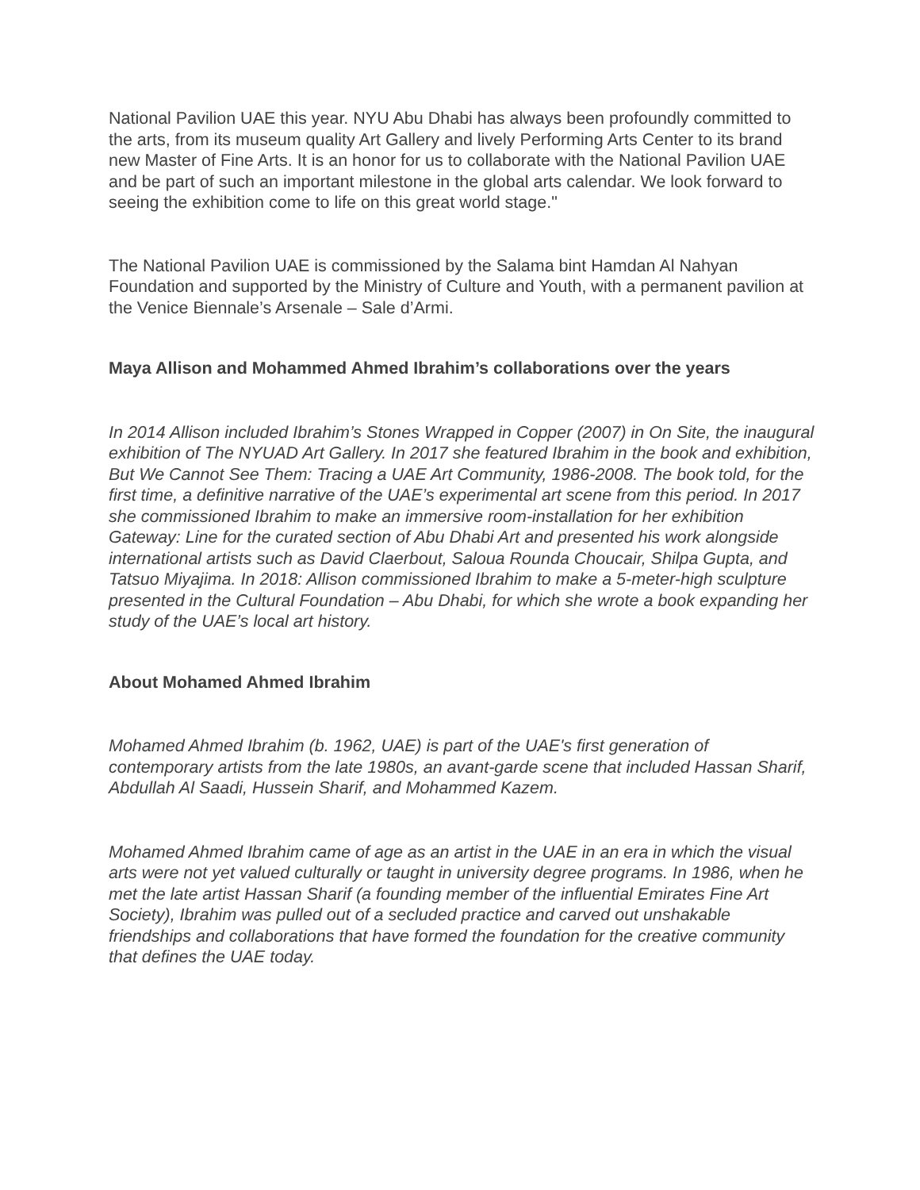National Pavilion UAE this year. NYU Abu Dhabi has always been profoundly committed to the arts, from its museum quality Art Gallery and lively Performing Arts Center to its brand new Master of Fine Arts. It is an honor for us to collaborate with the National Pavilion UAE and be part of such an important milestone in the global arts calendar. We look forward to seeing the exhibition come to life on this great world stage."
The National Pavilion UAE is commissioned by the Salama bint Hamdan Al Nahyan Foundation and supported by the Ministry of Culture and Youth, with a permanent pavilion at the Venice Biennale’s Arsenale – Sale d’Armi.
Maya Allison and Mohammed Ahmed Ibrahim’s collaborations over the years
In 2014 Allison included Ibrahim’s Stones Wrapped in Copper (2007) in On Site, the inaugural exhibition of The NYUAD Art Gallery. In 2017 she featured Ibrahim in the book and exhibition, But We Cannot See Them: Tracing a UAE Art Community, 1986-2008. The book told, for the first time, a definitive narrative of the UAE’s experimental art scene from this period. In 2017 she commissioned Ibrahim to make an immersive room-installation for her exhibition Gateway: Line for the curated section of Abu Dhabi Art and presented his work alongside international artists such as David Claerbout, Saloua Rounda Choucair, Shilpa Gupta, and Tatsuo Miyajima. In 2018: Allison commissioned Ibrahim to make a 5-meter-high sculpture presented in the Cultural Foundation – Abu Dhabi, for which she wrote a book expanding her study of the UAE’s local art history.
About Mohamed Ahmed Ibrahim
Mohamed Ahmed Ibrahim (b. 1962, UAE) is part of the UAE's first generation of contemporary artists from the late 1980s, an avant-garde scene that included Hassan Sharif, Abdullah Al Saadi, Hussein Sharif, and Mohammed Kazem.
Mohamed Ahmed Ibrahim came of age as an artist in the UAE in an era in which the visual arts were not yet valued culturally or taught in university degree programs. In 1986, when he met the late artist Hassan Sharif (a founding member of the influential Emirates Fine Art Society), Ibrahim was pulled out of a secluded practice and carved out unshakable friendships and collaborations that have formed the foundation for the creative community that defines the UAE today.